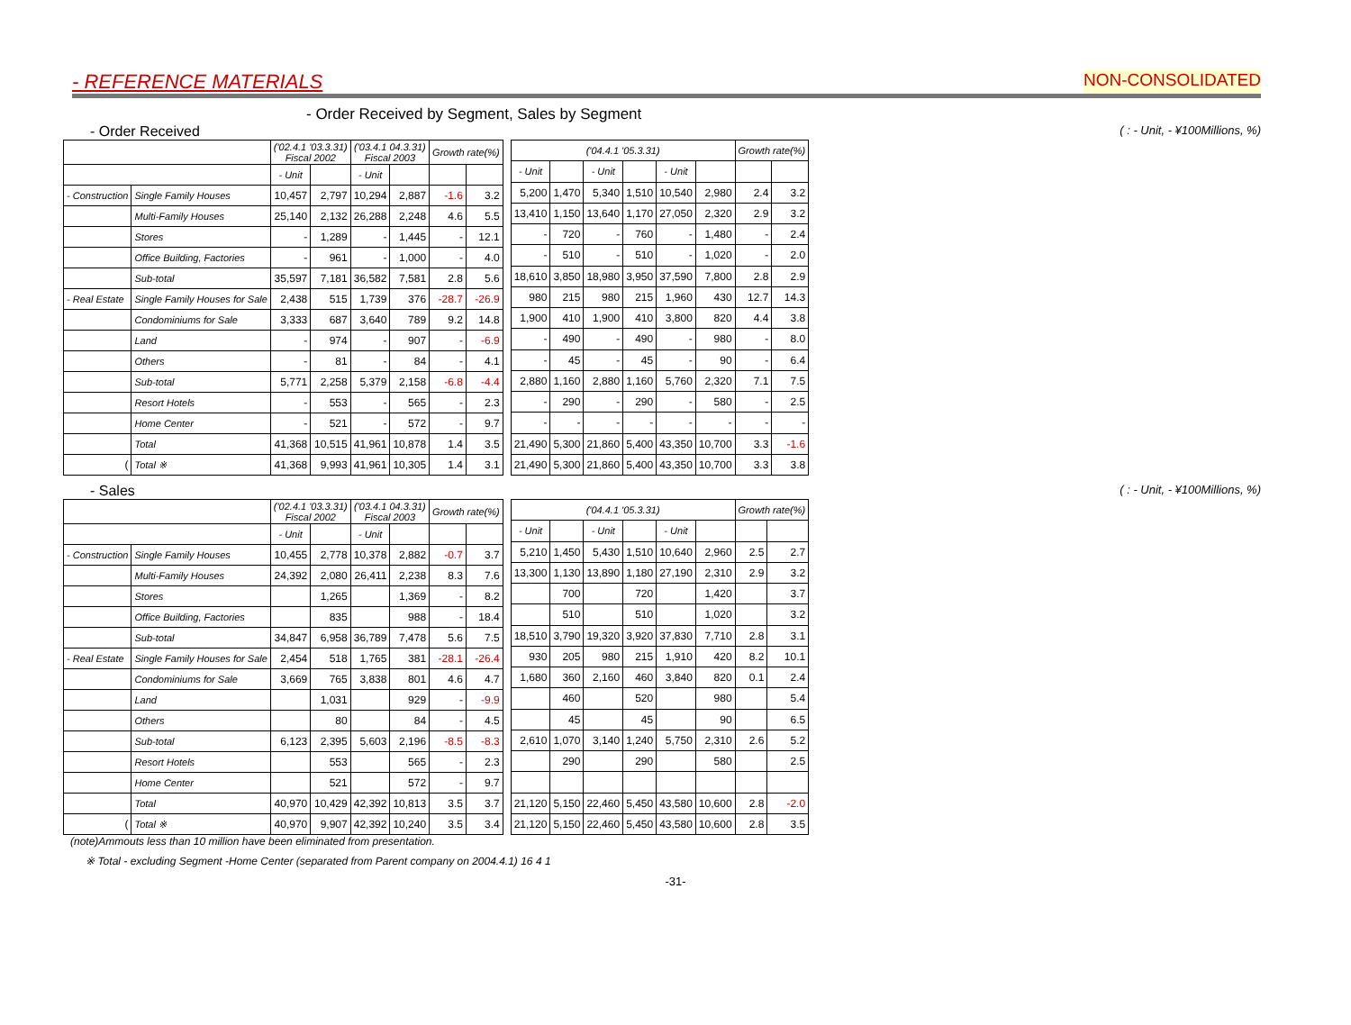- REFERENCE MATERIALS NON-CONSOLIDATED
- Order Received by Segment, Sales by Segment
- Order Received ( : - Unit, - ¥100Millions, %)
| | | ('02.4.1 '03.3.31) Fiscal 2002 | | ('03.4.1 04.3.31) Fiscal 2003 | | Growth rate(%) | |
| --- | --- | --- | --- | --- | --- | --- | --- |
| | | - Unit | | - Unit | | | |
| - Construction | Single Family Houses | 10,457 | 2,797 | 10,294 | 2,887 | -1.6 | 3.2 |
| | Multi-Family Houses | 25,140 | 2,132 | 26,288 | 2,248 | 4.6 | 5.5 |
| | Stores | - | 1,289 | - | 1,445 | - | 12.1 |
| | Office Building, Factories | - | 961 | - | 1,000 | - | 4.0 |
| | Sub-total | 35,597 | 7,181 | 36,582 | 7,581 | 2.8 | 5.6 |
| - Real Estate | Single Family Houses for Sale | 2,438 | 515 | 1,739 | 376 | -28.7 | -26.9 |
| | Condominiums for Sale | 3,333 | 687 | 3,640 | 789 | 9.2 | 14.8 |
| | Land | - | 974 | - | 907 | - | -6.9 |
| | Others | - | 81 | - | 84 | - | 4.1 |
| | Sub-total | 5,771 | 2,258 | 5,379 | 2,158 | -6.8 | -4.4 |
| | Resort Hotels | - | 553 | - | 565 | - | 2.3 |
| | Home Center | - | 521 | - | 572 | - | 9.7 |
| | Total | 41,368 | 10,515 | 41,961 | 10,878 | 1.4 | 3.5 |
| ( | Total ※ | 41,368 | 9,993 | 41,961 | 10,305 | 1.4 | 3.1 |
| ('04.4.1 '05.3.31) | | | | | | Growth rate(%) | |
| --- | --- | --- | --- | --- | --- | --- | --- |
| - Unit | | - Unit | | - Unit | | | |
| 5,200 | 1,470 | 5,340 | 1,510 | 10,540 | 2,980 | 2.4 | 3.2 |
| 13,410 | 1,150 | 13,640 | 1,170 | 27,050 | 2,320 | 2.9 | 3.2 |
| - | 720 | - | 760 | - | 1,480 | - | 2.4 |
| - | 510 | - | 510 | - | 1,020 | - | 2.0 |
| 18,610 | 3,850 | 18,980 | 3,950 | 37,590 | 7,800 | 2.8 | 2.9 |
| 980 | 215 | 980 | 215 | 1,960 | 430 | 12.7 | 14.3 |
| 1,900 | 410 | 1,900 | 410 | 3,800 | 820 | 4.4 | 3.8 |
| - | 490 | - | 490 | - | 980 | - | 8.0 |
| - | 45 | - | 45 | - | 90 | - | 6.4 |
| 2,880 | 1,160 | 2,880 | 1,160 | 5,760 | 2,320 | 7.1 | 7.5 |
| - | 290 | - | 290 | - | 580 | - | 2.5 |
| - | - | - | - | - | - | - | - |
| 21,490 | 5,300 | 21,860 | 5,400 | 43,350 | 10,700 | 3.3 | -1.6 |
| 21,490 | 5,300 | 21,860 | 5,400 | 43,350 | 10,700 | 3.3 | 3.8 |
- Sales ( : - Unit, - ¥100Millions, %)
| | | ('02.4.1 '03.3.31) Fiscal 2002 | | ('03.4.1 04.3.31) Fiscal 2003 | | Growth rate(%) | |
| --- | --- | --- | --- | --- | --- | --- | --- |
| | | - Unit | | - Unit | | | |
| - Construction | Single Family Houses | 10,455 | 2,778 | 10,378 | 2,882 | -0.7 | 3.7 |
| | Multi-Family Houses | 24,392 | 2,080 | 26,411 | 2,238 | 8.3 | 7.6 |
| | Stores | | 1,265 | | 1,369 | - | 8.2 |
| | Office Building, Factories | | 835 | | 988 | - | 18.4 |
| | Sub-total | 34,847 | 6,958 | 36,789 | 7,478 | 5.6 | 7.5 |
| - Real Estate | Single Family Houses for Sale | 2,454 | 518 | 1,765 | 381 | -28.1 | -26.4 |
| | Condominiums for Sale | 3,669 | 765 | 3,838 | 801 | 4.6 | 4.7 |
| | Land | | 1,031 | | 929 | - | -9.9 |
| | Others | | 80 | | 84 | - | 4.5 |
| | Sub-total | 6,123 | 2,395 | 5,603 | 2,196 | -8.5 | -8.3 |
| | Resort Hotels | | 553 | | 565 | - | 2.3 |
| | Home Center | | 521 | | 572 | - | 9.7 |
| | Total | 40,970 | 10,429 | 42,392 | 10,813 | 3.5 | 3.7 |
| ( | Total ※ | 40,970 | 9,907 | 42,392 | 10,240 | 3.5 | 3.4 |
| ('04.4.1 '05.3.31) | | | | | | Growth rate(%) | |
| --- | --- | --- | --- | --- | --- | --- | --- |
| - Unit | | - Unit | | - Unit | | | |
| 5,210 | 1,450 | 5,430 | 1,510 | 10,640 | 2,960 | 2.5 | 2.7 |
| 13,300 | 1,130 | 13,890 | 1,180 | 27,190 | 2,310 | 2.9 | 3.2 |
| | 700 | | 720 | | 1,420 | | 3.7 |
| | 510 | | 510 | | 1,020 | | 3.2 |
| 18,510 | 3,790 | 19,320 | 3,920 | 37,830 | 7,710 | 2.8 | 3.1 |
| 930 | 205 | 980 | 215 | 1,910 | 420 | 8.2 | 10.1 |
| 1,680 | 360 | 2,160 | 460 | 3,840 | 820 | 0.1 | 2.4 |
| | 460 | | 520 | | 980 | | 5.4 |
| | 45 | | 45 | | 90 | | 6.5 |
| 2,610 | 1,070 | 3,140 | 1,240 | 5,750 | 2,310 | 2.6 | 5.2 |
| | 290 | | 290 | | 580 | | 2.5 |
| 21,120 | 5,150 | 22,460 | 5,450 | 43,580 | 10,600 | 2.8 | -2.0 |
| 21,120 | 5,150 | 22,460 | 5,450 | 43,580 | 10,600 | 2.8 | 3.5 |
(note)Ammouts less than 10 million have been eliminated from presentation.
※ Total - excluding Segment -Home Center (separated from Parent company on 2004.4.1) 16 4 1
-31-